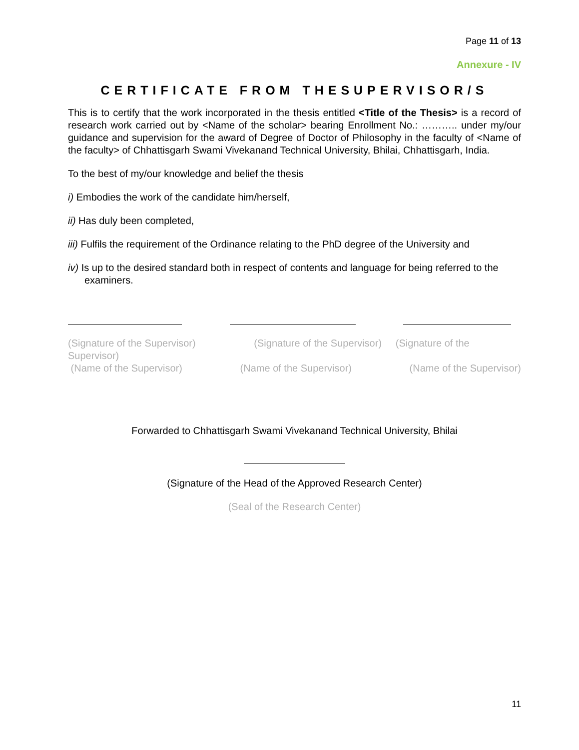Page 11 of 13
Annexure - IV
CERTIFICATE FROM THESUPERVISOR/S
This is to certify that the work incorporated in the thesis entitled <Title of the Thesis> is a record of research work carried out by <Name of the scholar> bearing Enrollment No.: ……….. under my/our guidance and supervision for the award of Degree of Doctor of Philosophy in the faculty of <Name of the faculty> of Chhattisgarh Swami Vivekanand Technical University, Bhilai, Chhattisgarh, India.
To the best of my/our knowledge and belief the thesis
i) Embodies the work of the candidate him/herself,
ii) Has duly been completed,
iii) Fulfils the requirement of the Ordinance relating to the PhD degree of the University and
iv) Is up to the desired standard both in respect of contents and language for being referred to the examiners.
(Signature of the Supervisor) (Signature of the Supervisor) (Signature of the Supervisor)
(Name of the Supervisor) (Name of the Supervisor) (Name of the Supervisor)
Forwarded to Chhattisgarh Swami Vivekanand Technical University, Bhilai
(Signature of the Head of the Approved Research Center)
(Seal of the Research Center)
11